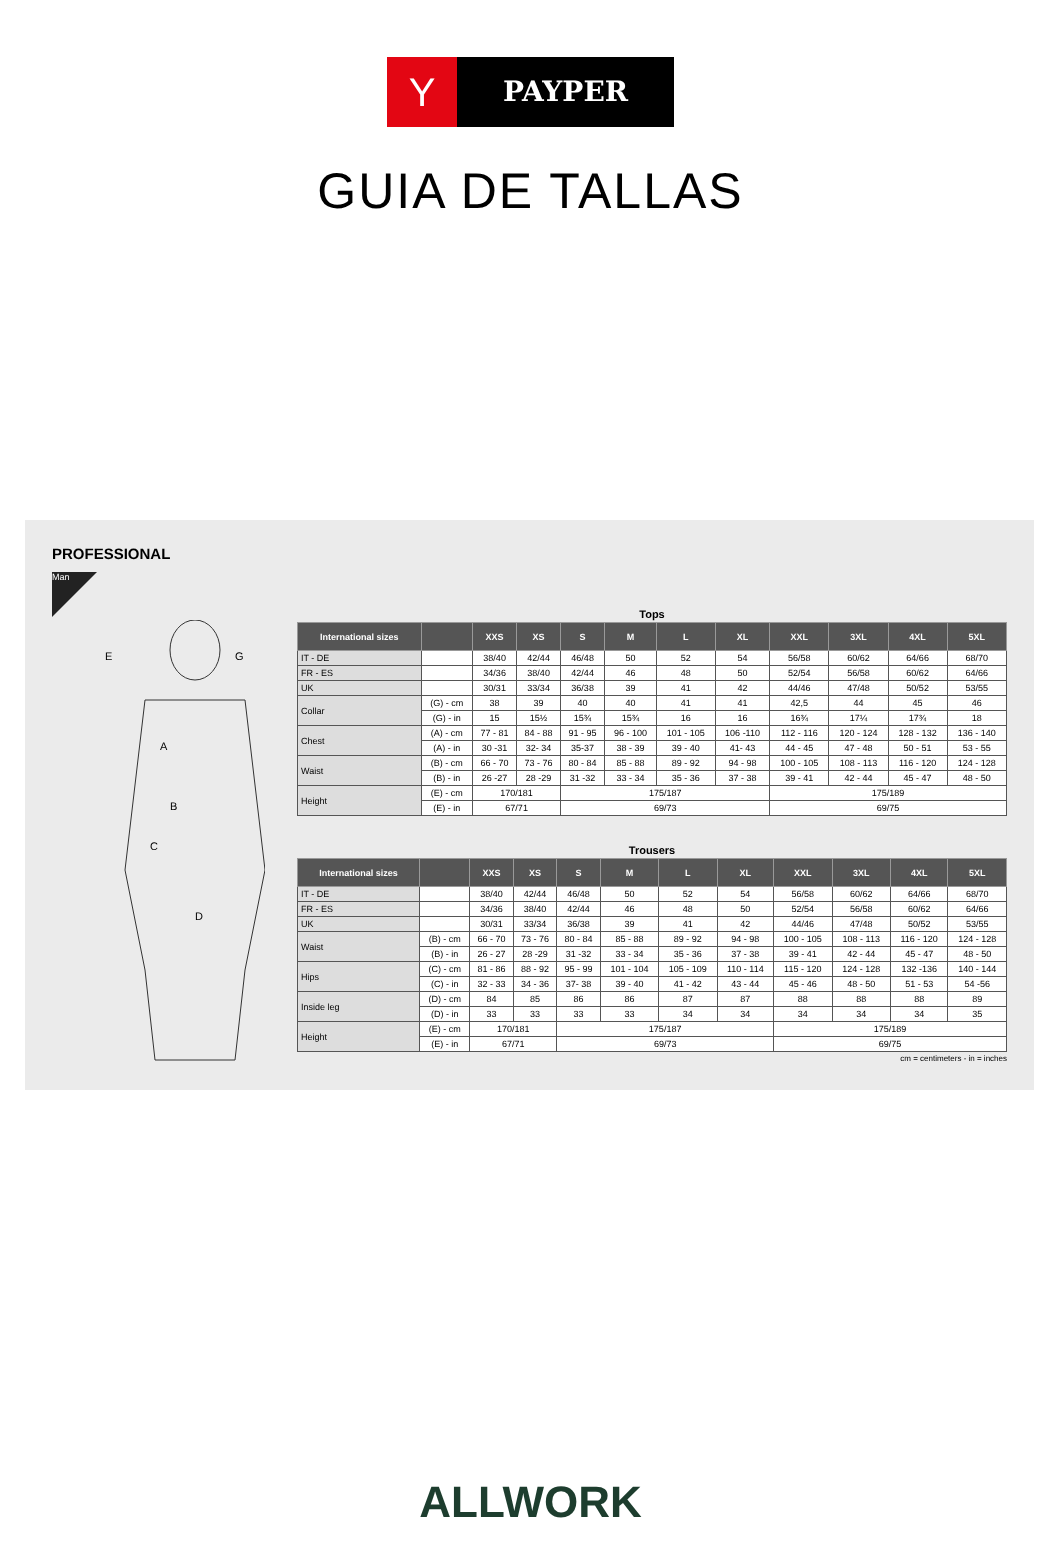Y
PAYPER
GUIA DE TALLAS
PROFESSIONAL
Man
E
G
A
B
C
D
Tops
| International sizes | | XXS | XS | S | M | L | XL | XXL | 3XL | 4XL | 5XL |
| --- | --- | --- | --- | --- | --- | --- | --- | --- | --- | --- | --- |
| IT - DE | | 38/40 | 42/44 | 46/48 | 50 | 52 | 54 | 56/58 | 60/62 | 64/66 | 68/70 |
| FR - ES | | 34/36 | 38/40 | 42/44 | 46 | 48 | 50 | 52/54 | 56/58 | 60/62 | 64/66 |
| UK | | 30/31 | 33/34 | 36/38 | 39 | 41 | 42 | 44/46 | 47/48 | 50/52 | 53/55 |
| Collar | (G) - cm | 38 | 39 | 40 | 40 | 41 | 41 | 42,5 | 44 | 45 | 46 |
| | (G) - in | 15 | 15½ | 15¾ | 15¾ | 16 | 16 | 16¾ | 17¼ | 17¾ | 18 |
| Chest | (A) - cm | 77 - 81 | 84 - 88 | 91 - 95 | 96 - 100 | 101 - 105 | 106 -110 | 112 - 116 | 120 - 124 | 128 - 132 | 136 - 140 |
| | (A) - in | 30 -31 | 32- 34 | 35-37 | 38 - 39 | 39 - 40 | 41- 43 | 44 - 45 | 47 - 48 | 50 - 51 | 53 - 55 |
| Waist | (B) - cm | 66 - 70 | 73 - 76 | 80 - 84 | 85 - 88 | 89 - 92 | 94 - 98 | 100 - 105 | 108 - 113 | 116 - 120 | 124 - 128 |
| | (B) - in | 26 -27 | 28 -29 | 31 -32 | 33 - 34 | 35 - 36 | 37 - 38 | 39 - 41 | 42 - 44 | 45 - 47 | 48 - 50 |
| Height | (E) - cm | 170/181 | | 175/187 | | | | 175/189 | | | |
| | (E) - in | 67/71 | | 69/73 | | | | 69/75 | | | |
Trousers
| International sizes | | XXS | XS | S | M | L | XL | XXL | 3XL | 4XL | 5XL |
| --- | --- | --- | --- | --- | --- | --- | --- | --- | --- | --- | --- |
| IT - DE | | 38/40 | 42/44 | 46/48 | 50 | 52 | 54 | 56/58 | 60/62 | 64/66 | 68/70 |
| FR - ES | | 34/36 | 38/40 | 42/44 | 46 | 48 | 50 | 52/54 | 56/58 | 60/62 | 64/66 |
| UK | | 30/31 | 33/34 | 36/38 | 39 | 41 | 42 | 44/46 | 47/48 | 50/52 | 53/55 |
| Waist | (B) - cm | 66 - 70 | 73 - 76 | 80 - 84 | 85 - 88 | 89 - 92 | 94 - 98 | 100 - 105 | 108 - 113 | 116 - 120 | 124 - 128 |
| | (B) - in | 26 - 27 | 28 -29 | 31 -32 | 33 - 34 | 35 - 36 | 37 - 38 | 39 - 41 | 42 - 44 | 45 - 47 | 48 - 50 |
| Hips | (C) - cm | 81 - 86 | 88 - 92 | 95 - 99 | 101 - 104 | 105 - 109 | 110 - 114 | 115 - 120 | 124 - 128 | 132 -136 | 140 - 144 |
| | (C) - in | 32 - 33 | 34 - 36 | 37- 38 | 39 - 40 | 41 - 42 | 43 - 44 | 45 - 46 | 48 - 50 | 51 - 53 | 54 -56 |
| Inside leg | (D) - cm | 84 | 85 | 86 | 86 | 87 | 87 | 88 | 88 | 88 | 89 |
| | (D) - in | 33 | 33 | 33 | 33 | 34 | 34 | 34 | 34 | 34 | 35 |
| Height | (E) - cm | 170/181 | | 175/187 | | | | 175/189 | | | |
| | (E) - in | 67/71 | | 69/73 | | | | 69/75 | | | |
cm = centimeters - in = inches
ALLWORK